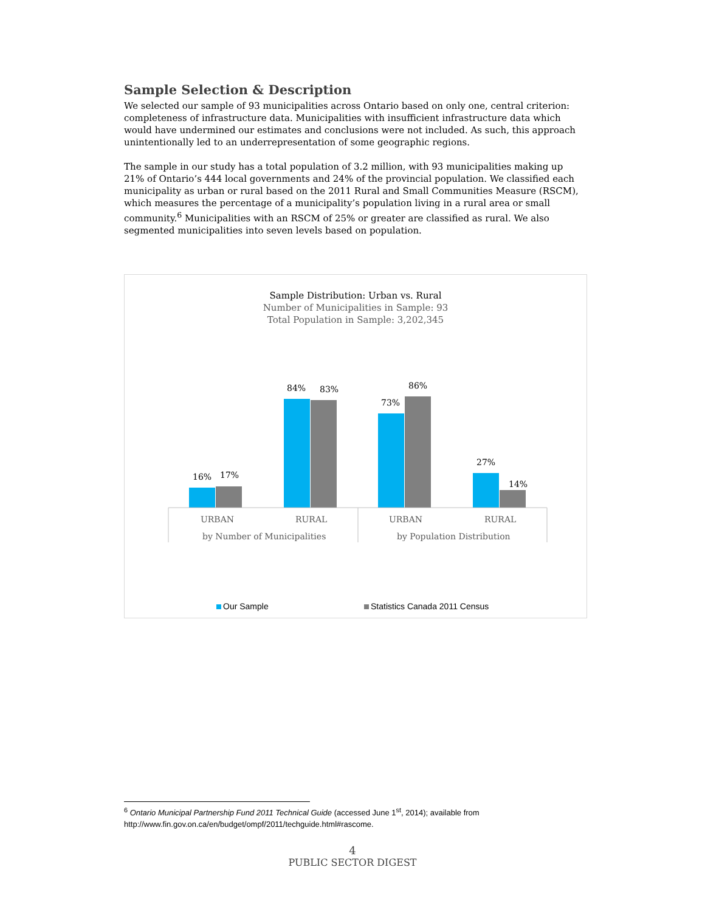Sample Selection & Description
We selected our sample of 93 municipalities across Ontario based on only one, central criterion: completeness of infrastructure data. Municipalities with insufficient infrastructure data which would have undermined our estimates and conclusions were not included. As such, this approach unintentionally led to an underrepresentation of some geographic regions.
The sample in our study has a total population of 3.2 million, with 93 municipalities making up 21% of Ontario’s 444 local governments and 24% of the provincial population. We classified each municipality as urban or rural based on the 2011 Rural and Small Communities Measure (RSCM), which measures the percentage of a municipality’s population living in a rural area or small community.<sup>6</sup> Municipalities with an RSCM of 25% or greater are classified as rural. We also segmented municipalities into seven levels based on population.
Sample Distribution: Urban vs. Rural
Number of Municipalities in Sample: 93
Total Population in Sample: 3,202,345
16%
17%
84%
83%
73%
86%
27%
14%
URBAN
RURAL
URBAN
RURAL
by Number of Municipalities
by Population Distribution
Our Sample
Statistics Canada 2011 Census
<sup>6</sup> Ontario Municipal Partnership Fund 2011 Technical Guide (accessed June 1<sup>st</sup>, 2014); available from http://www.fin.gov.on.ca/en/budget/ompf/2011/techguide.html#rascome.
4
PUBLIC SECTOR DIGEST